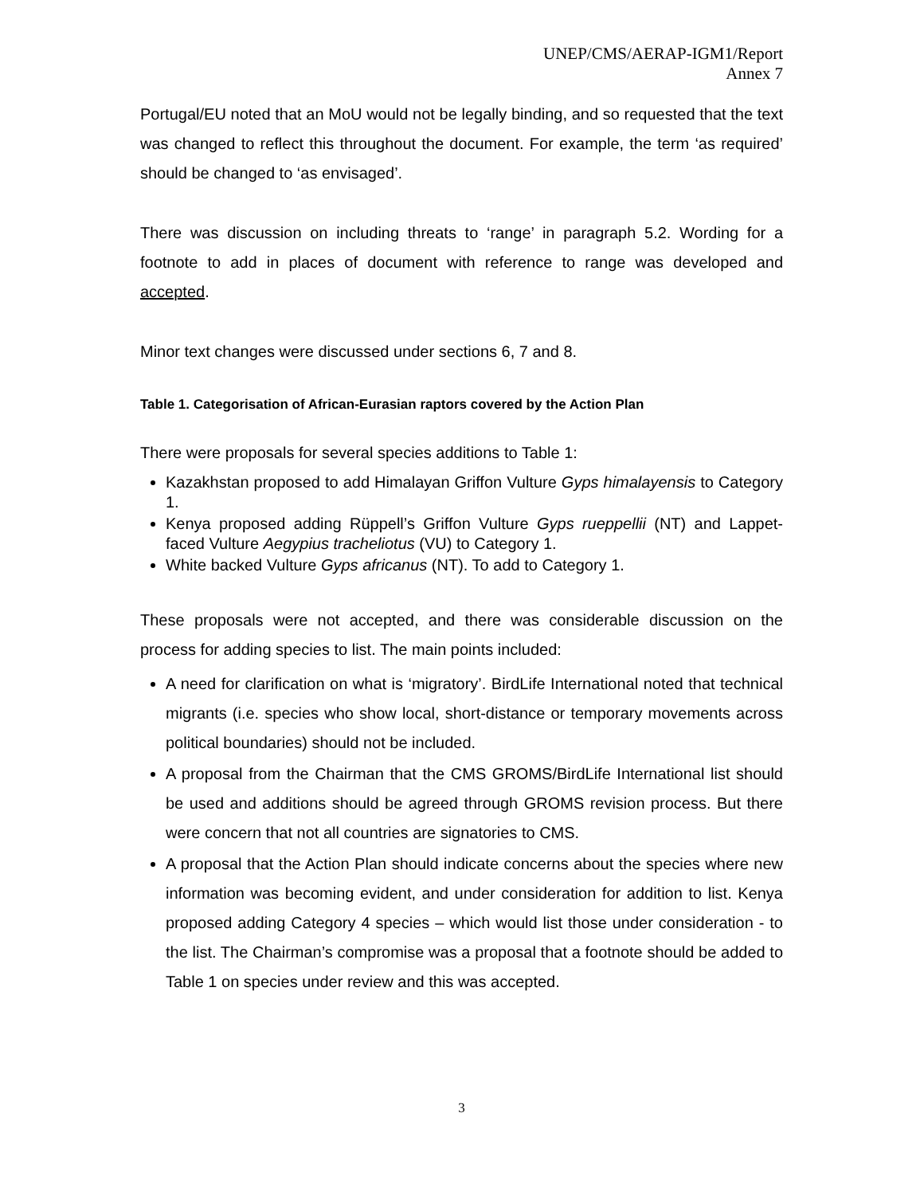UNEP/CMS/AERAP-IGM1/Report
Annex 7
Portugal/EU noted that an MoU would not be legally binding, and so requested that the text was changed to reflect this throughout the document. For example, the term ‘as required’ should be changed to ‘as envisaged’.
There was discussion on including threats to ‘range’ in paragraph 5.2. Wording for a footnote to add in places of document with reference to range was developed and accepted.
Minor text changes were discussed under sections 6, 7 and 8.
Table 1. Categorisation of African-Eurasian raptors covered by the Action Plan
There were proposals for several species additions to Table 1:
Kazakhstan proposed to add Himalayan Griffon Vulture Gyps himalayensis to Category 1.
Kenya proposed adding Rüppell’s Griffon Vulture Gyps rueppellii (NT) and Lappet-faced Vulture Aegypius tracheliotus (VU) to Category 1.
White backed Vulture Gyps africanus (NT). To add to Category 1.
These proposals were not accepted, and there was considerable discussion on the process for adding species to list. The main points included:
A need for clarification on what is ‘migratory’. BirdLife International noted that technical migrants (i.e. species who show local, short-distance or temporary movements across political boundaries) should not be included.
A proposal from the Chairman that the CMS GROMS/BirdLife International list should be used and additions should be agreed through GROMS revision process. But there were concern that not all countries are signatories to CMS.
A proposal that the Action Plan should indicate concerns about the species where new information was becoming evident, and under consideration for addition to list. Kenya proposed adding Category 4 species – which would list those under consideration - to the list. The Chairman’s compromise was a proposal that a footnote should be added to Table 1 on species under review and this was accepted.
3